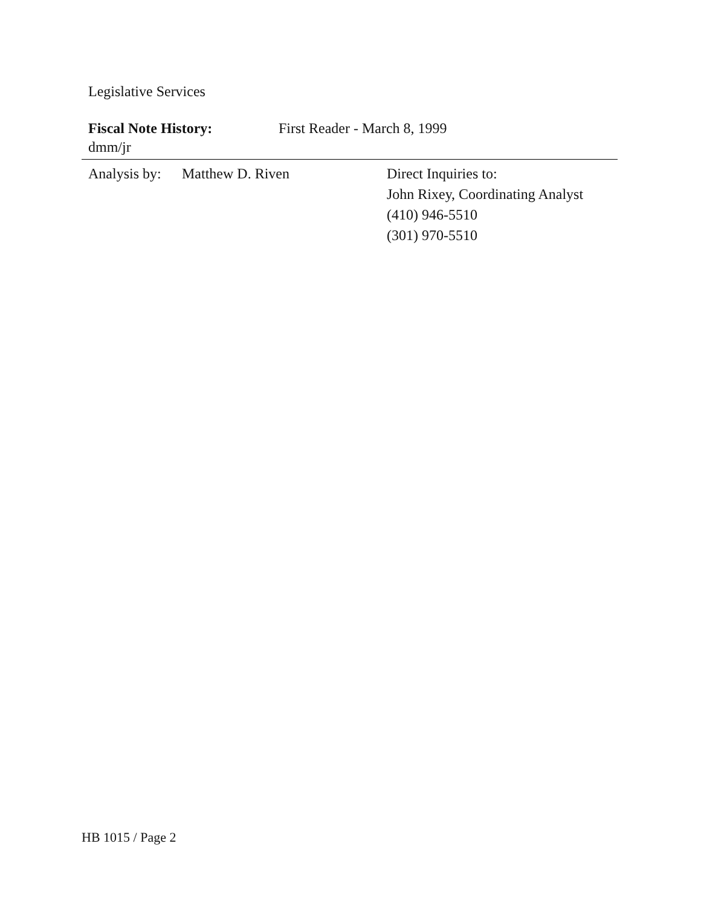Legislative Services
Fiscal Note History: First Reader - March 8, 1999
dmm/jr
Analysis by:
Matthew D. Riven Direct Inquiries to:
John Rixey, Coordinating Analyst
(410) 946-5510
(301) 970-5510
HB 1015 / Page 2